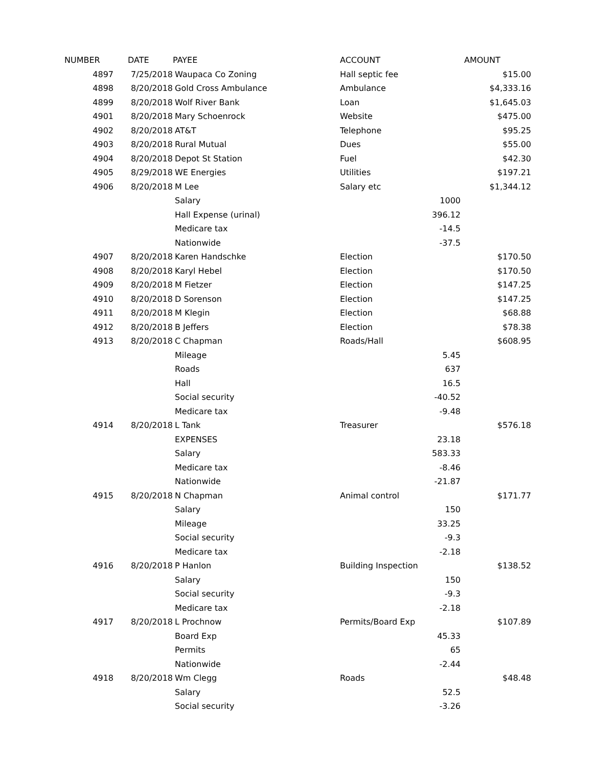| NUMBER | DATE | PAYEE | ACCOUNT | | AMOUNT |
| --- | --- | --- | --- | --- | --- |
| 4897 | 7/25/2018 | Waupaca Co Zoning | Hall septic fee | | $15.00 |
| 4898 | 8/20/2018 | Gold Cross Ambulance | Ambulance | | $4,333.16 |
| 4899 | 8/20/2018 | Wolf River Bank | Loan | | $1,645.03 |
| 4901 | 8/20/2018 | Mary Schoenrock | Website | | $475.00 |
| 4902 | 8/20/2018 | AT&T | Telephone | | $95.25 |
| 4903 | 8/20/2018 | Rural Mutual | Dues | | $55.00 |
| 4904 | 8/20/2018 | Depot St Station | Fuel | | $42.30 |
| 4905 | 8/29/2018 | WE Energies | Utilities | | $197.21 |
| 4906 | 8/20/2018 | M Lee | Salary etc | | $1,344.12 |
| | | Salary | | 1000 | |
| | | Hall Expense (urinal) | | 396.12 | |
| | | Medicare tax | | -14.5 | |
| | | Nationwide | | -37.5 | |
| 4907 | 8/20/2018 | Karen Handschke | Election | | $170.50 |
| 4908 | 8/20/2018 | Karyl Hebel | Election | | $170.50 |
| 4909 | 8/20/2018 | M Fietzer | Election | | $147.25 |
| 4910 | 8/20/2018 | D Sorenson | Election | | $147.25 |
| 4911 | 8/20/2018 | M Klegin | Election | | $68.88 |
| 4912 | 8/20/2018 | B Jeffers | Election | | $78.38 |
| 4913 | 8/20/2018 | C Chapman | Roads/Hall | | $608.95 |
| | | Mileage | | 5.45 | |
| | | Roads | | 637 | |
| | | Hall | | 16.5 | |
| | | Social security | | -40.52 | |
| | | Medicare tax | | -9.48 | |
| 4914 | 8/20/2018 | L Tank | Treasurer | | $576.18 |
| | | EXPENSES | | 23.18 | |
| | | Salary | | 583.33 | |
| | | Medicare tax | | -8.46 | |
| | | Nationwide | | -21.87 | |
| 4915 | 8/20/2018 | N Chapman | Animal control | | $171.77 |
| | | Salary | | 150 | |
| | | Mileage | | 33.25 | |
| | | Social security | | -9.3 | |
| | | Medicare tax | | -2.18 | |
| 4916 | 8/20/2018 | P Hanlon | Building Inspection | | $138.52 |
| | | Salary | | 150 | |
| | | Social security | | -9.3 | |
| | | Medicare tax | | -2.18 | |
| 4917 | 8/20/2018 | L Prochnow | Permits/Board Exp | | $107.89 |
| | | Board Exp | | 45.33 | |
| | | Permits | | 65 | |
| | | Nationwide | | -2.44 | |
| 4918 | 8/20/2018 | Wm Clegg | Roads | | $48.48 |
| | | Salary | | 52.5 | |
| | | Social security | | -3.26 | |